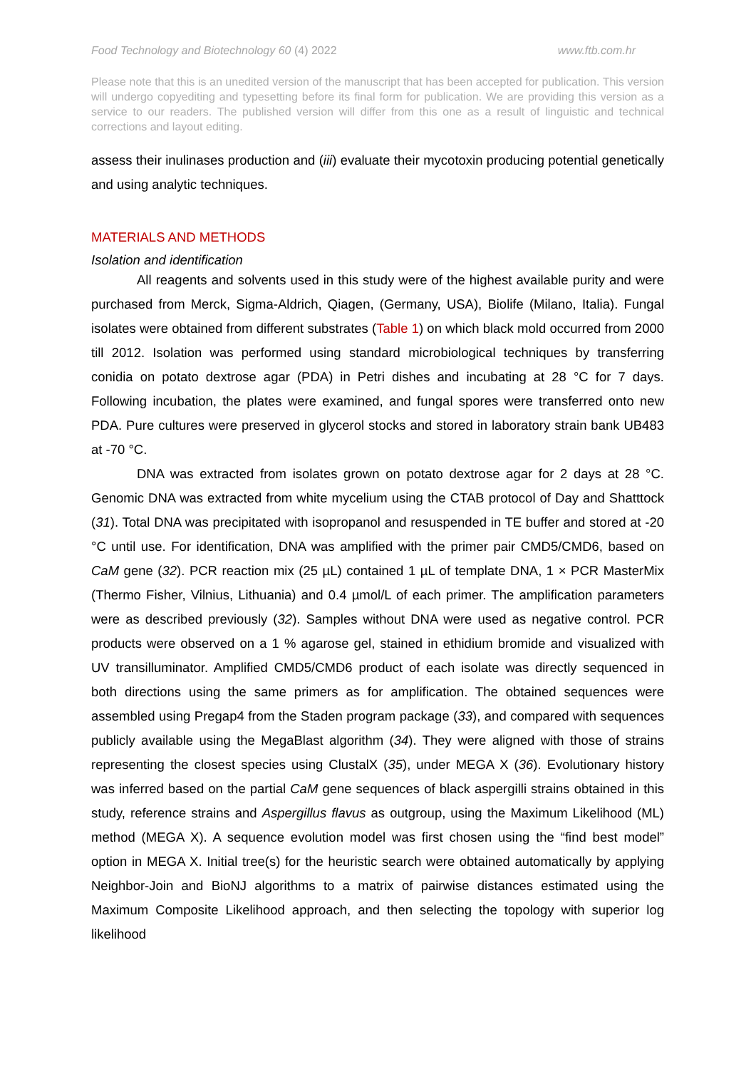Food Technology and Biotechnology 60 (4) 2022 www.ftb.com.hr
Please note that this is an unedited version of the manuscript that has been accepted for publication. This version will undergo copyediting and typesetting before its final form for publication. We are providing this version as a service to our readers. The published version will differ from this one as a result of linguistic and technical corrections and layout editing.
assess their inulinases production and (iii) evaluate their mycotoxin producing potential genetically and using analytic techniques.
MATERIALS AND METHODS
Isolation and identification
All reagents and solvents used in this study were of the highest available purity and were purchased from Merck, Sigma-Aldrich, Qiagen, (Germany, USA), Biolife (Milano, Italia). Fungal isolates were obtained from different substrates (Table 1) on which black mold occurred from 2000 till 2012. Isolation was performed using standard microbiological techniques by transferring conidia on potato dextrose agar (PDA) in Petri dishes and incubating at 28 °C for 7 days. Following incubation, the plates were examined, and fungal spores were transferred onto new PDA. Pure cultures were preserved in glycerol stocks and stored in laboratory strain bank UB483 at -70 °C.
DNA was extracted from isolates grown on potato dextrose agar for 2 days at 28 °C. Genomic DNA was extracted from white mycelium using the CTAB protocol of Day and Shatttock (31). Total DNA was precipitated with isopropanol and resuspended in TE buffer and stored at -20 °C until use. For identification, DNA was amplified with the primer pair CMD5/CMD6, based on CaM gene (32). PCR reaction mix (25 µL) contained 1 µL of template DNA, 1 × PCR MasterMix (Thermo Fisher, Vilnius, Lithuania) and 0.4 µmol/L of each primer. The amplification parameters were as described previously (32). Samples without DNA were used as negative control. PCR products were observed on a 1 % agarose gel, stained in ethidium bromide and visualized with UV transilluminator. Amplified CMD5/CMD6 product of each isolate was directly sequenced in both directions using the same primers as for amplification. The obtained sequences were assembled using Pregap4 from the Staden program package (33), and compared with sequences publicly available using the MegaBlast algorithm (34). They were aligned with those of strains representing the closest species using ClustalX (35), under MEGA X (36). Evolutionary history was inferred based on the partial CaM gene sequences of black aspergilli strains obtained in this study, reference strains and Aspergillus flavus as outgroup, using the Maximum Likelihood (ML) method (MEGA X). A sequence evolution model was first chosen using the “find best model” option in MEGA X. Initial tree(s) for the heuristic search were obtained automatically by applying Neighbor-Join and BioNJ algorithms to a matrix of pairwise distances estimated using the Maximum Composite Likelihood approach, and then selecting the topology with superior log likelihood